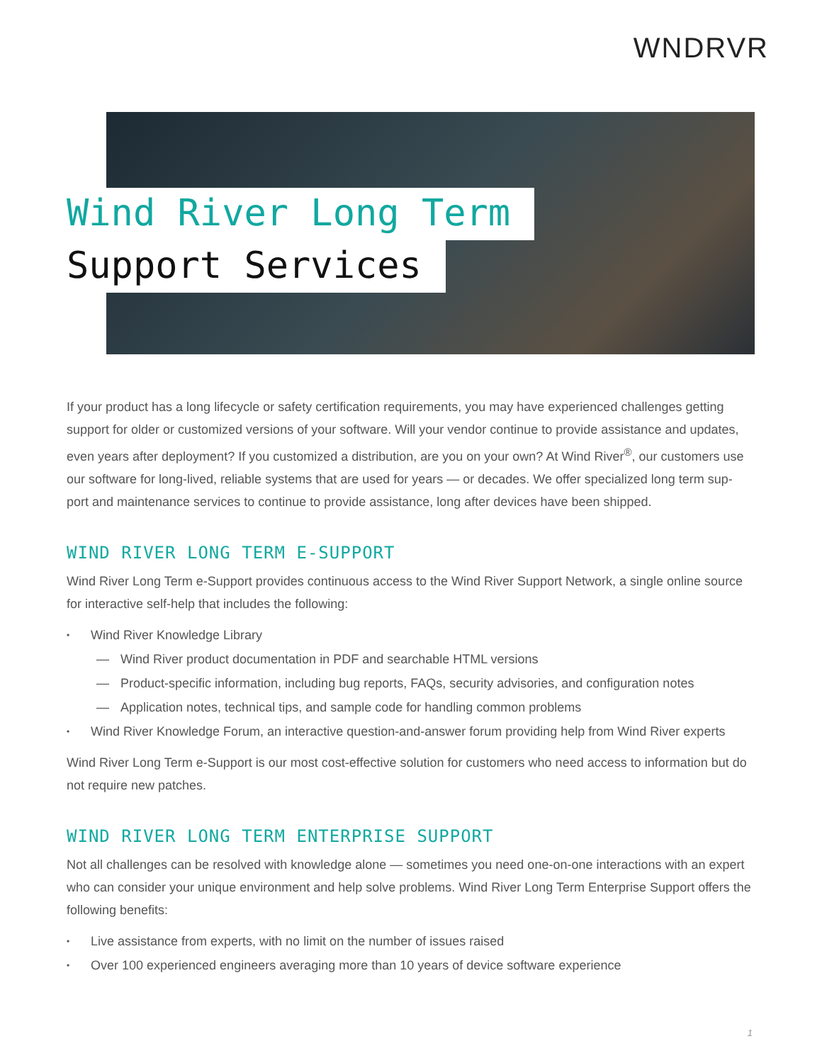WNDRVR
Wind River Long Term
Support Services
If your product has a long lifecycle or safety certification requirements, you may have experienced challenges getting support for older or customized versions of your software. Will your vendor continue to provide assistance and updates, even years after deployment? If you customized a distribution, are you on your own? At Wind River<sup>®</sup>, our customers use our software for long-lived, reliable systems that are used for years — or decades. We offer specialized long term sup-port and maintenance services to continue to provide assistance, long after devices have been shipped.
WIND RIVER LONG TERM E-SUPPORT
Wind River Long Term e-Support provides continuous access to the Wind River Support Network, a single online source for interactive self-help that includes the following:
Wind River Knowledge Library
— Wind River product documentation in PDF and searchable HTML versions
— Product-specific information, including bug reports, FAQs, security advisories, and configuration notes
— Application notes, technical tips, and sample code for handling common problems
Wind River Knowledge Forum, an interactive question-and-answer forum providing help from Wind River experts
Wind River Long Term e-Support is our most cost-effective solution for customers who need access to information but do not require new patches.
WIND RIVER LONG TERM ENTERPRISE SUPPORT
Not all challenges can be resolved with knowledge alone — sometimes you need one-on-one interactions with an expert who can consider your unique environment and help solve problems. Wind River Long Term Enterprise Support offers the following benefits:
Live assistance from experts, with no limit on the number of issues raised
Over 100 experienced engineers averaging more than 10 years of device software experience
1